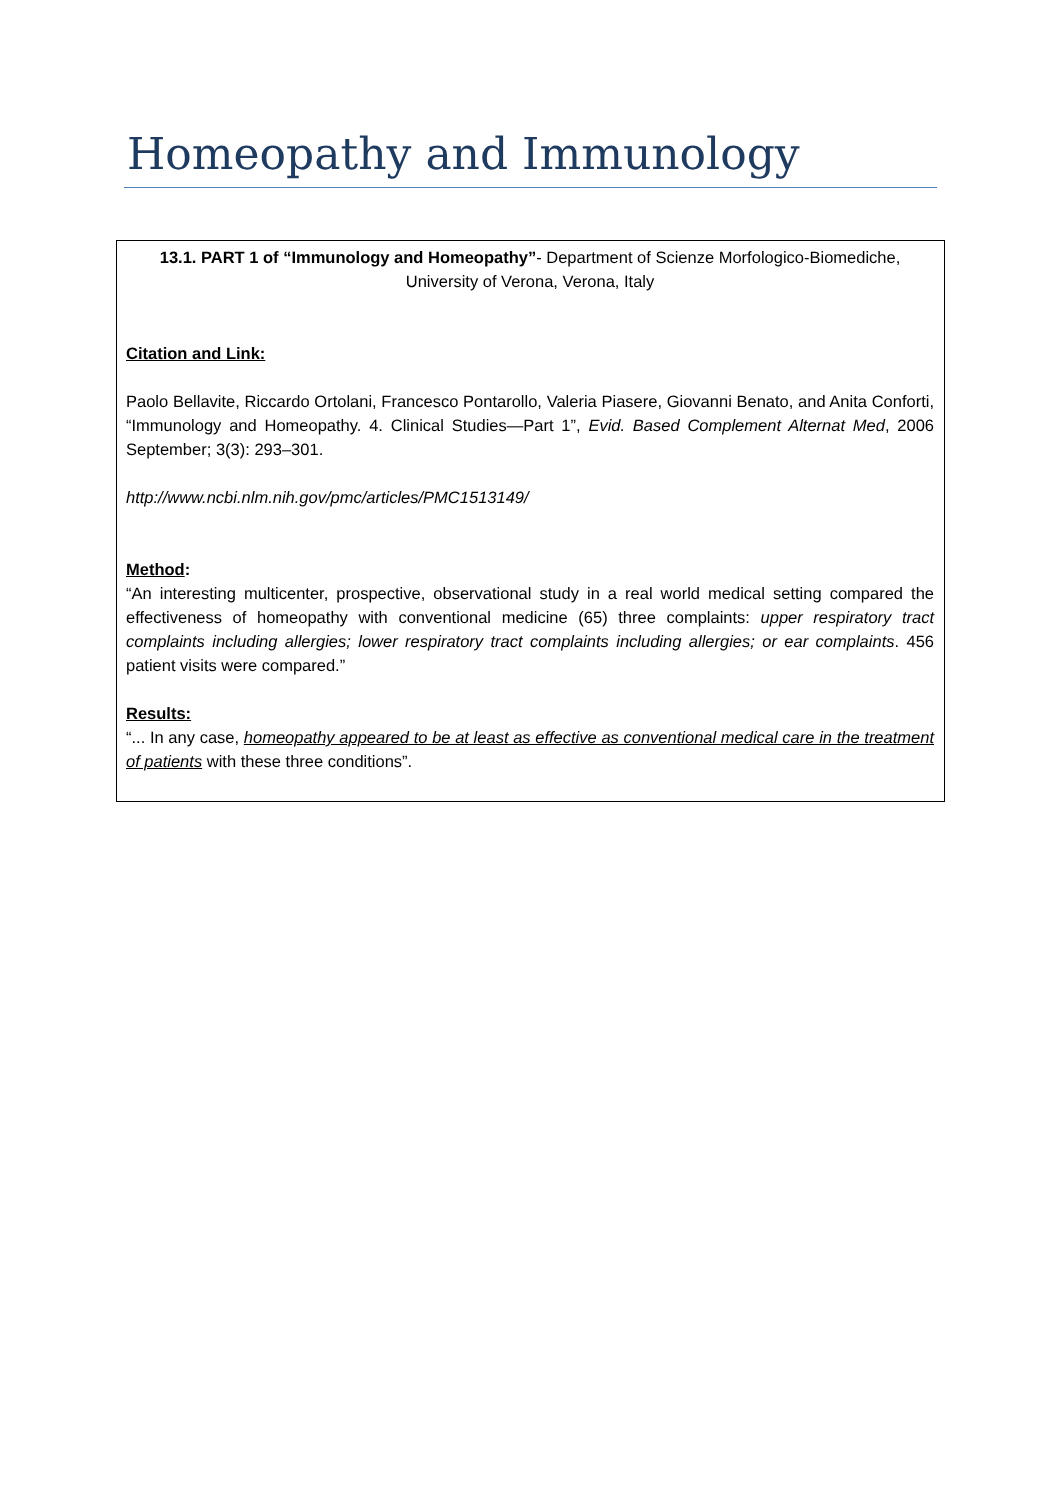Homeopathy and Immunology
13.1. PART 1 of “Immunology and Homeopathy”- Department of Scienze Morfologico-Biomediche, University of Verona, Verona, Italy
Citation and Link:
Paolo Bellavite, Riccardo Ortolani, Francesco Pontarollo, Valeria Piasere, Giovanni Benato, and Anita Conforti, “Immunology and Homeopathy. 4. Clinical Studies—Part 1”, Evid. Based Complement Alternat Med, 2006 September; 3(3): 293–301.
http://www.ncbi.nlm.nih.gov/pmc/articles/PMC1513149/
Method:
“An interesting multicenter, prospective, observational study in a real world medical setting compared the effectiveness of homeopathy with conventional medicine (65) three complaints: upper respiratory tract complaints including allergies; lower respiratory tract complaints including allergies; or ear complaints. 456 patient visits were compared.”
Results:
“... In any case, homeopathy appeared to be at least as effective as conventional medical care in the treatment of patients with these three conditions”.